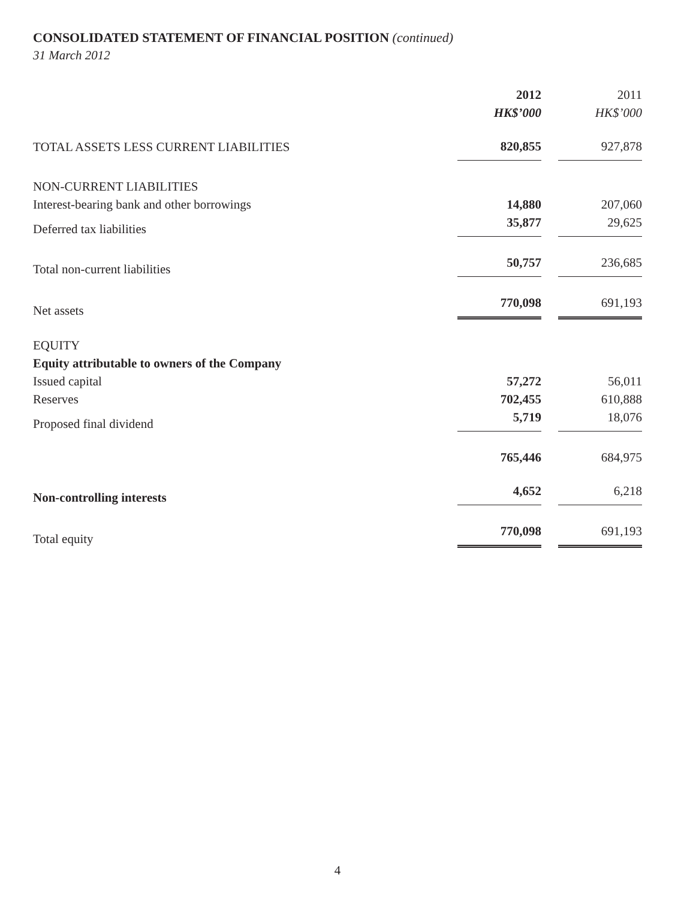CONSOLIDATED STATEMENT OF FINANCIAL POSITION (continued)
31 March 2012
| | 2012 | | 2011 |
| | HK$’000 | | HK$’000 |
| TOTAL ASSETS LESS CURRENT LIABILITIES | 820,855 | | 927,878 |
| NON-CURRENT LIABILITIES | | | |
| Interest-bearing bank and other borrowings | 14,880 | | 207,060 |
| Deferred tax liabilities | 35,877 | | 29,625 |
| Total non-current liabilities | 50,757 | | 236,685 |
| Net assets | 770,098 | | 691,193 |
| EQUITY | | | |
| Equity attributable to owners of the Company | | | |
| Issued capital | 57,272 | | 56,011 |
| Reserves | 702,455 | | 610,888 |
| Proposed final dividend | 5,719 | | 18,076 |
| | 765,446 | | 684,975 |
| Non-controlling interests | 4,652 | | 6,218 |
| Total equity | 770,098 | | 691,193 |
4